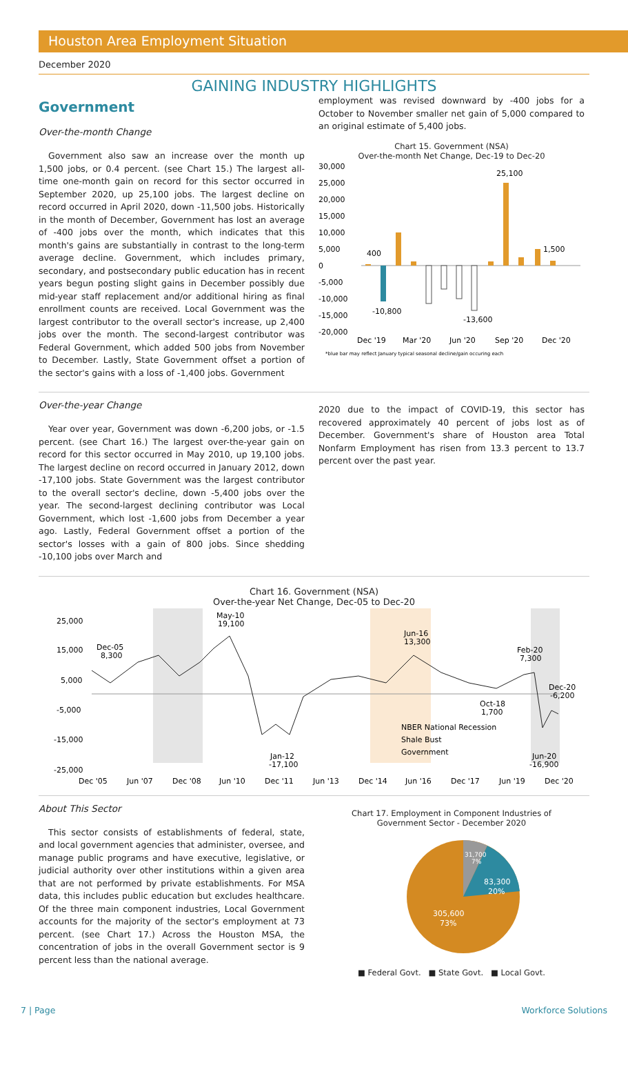Houston Area Employment Situation
December 2020
GAINING INDUSTRY HIGHLIGHTS
Government
Over-the-month Change
Government also saw an increase over the month up 1,500 jobs, or 0.4 percent. (see Chart 15.) The largest all-time one-month gain on record for this sector occurred in September 2020, up 25,100 jobs. The largest decline on record occurred in April 2020, down -11,500 jobs. Historically in the month of December, Government has lost an average of -400 jobs over the month, which indicates that this month's gains are substantially in contrast to the long-term average decline. Government, which includes primary, secondary, and postsecondary public education has in recent years begun posting slight gains in December possibly due mid-year staff replacement and/or additional hiring as final enrollment counts are received. Local Government was the largest contributor to the overall sector's increase, up 2,400 jobs over the month. The second-largest contributor was Federal Government, which added 500 jobs from November to December. Lastly, State Government offset a portion of the sector's gains with a loss of -1,400 jobs. Government
employment was revised downward by -400 jobs for a October to November smaller net gain of 5,000 compared to an original estimate of 5,400 jobs.
Chart 15. Government (NSA)
Over-the-month Net Change, Dec-19 to Dec-20
30,000
25,000
20,000
15,000
10,000
5,000
0
-5,000
-10,000
-15,000
-20,000
400
-10,800
-13,600
25,100
1,500
Dec '19
Mar '20
Jun '20
Sep '20
Dec '20
*blue bar may reflect January typical seasonal decline/gain occuring each
Over-the-year Change
Year over year, Government was down -6,200 jobs, or -1.5 percent. (see Chart 16.) The largest over-the-year gain on record for this sector occurred in May 2010, up 19,100 jobs. The largest decline on record occurred in January 2012, down -17,100 jobs. State Government was the largest contributor to the overall sector's decline, down -5,400 jobs over the year. The second-largest declining contributor was Local Government, which lost -1,600 jobs from December a year ago. Lastly, Federal Government offset a portion of the sector's losses with a gain of 800 jobs. Since shedding -10,100 jobs over March and
2020 due to the impact of COVID-19, this sector has recovered approximately 40 percent of jobs lost as of December. Government's share of Houston area Total Nonfarm Employment has risen from 13.3 percent to 13.7 percent over the past year.
Chart 16. Government (NSA)
Over-the-year Net Change, Dec-05 to Dec-20
25,000
15,000
5,000
-5,000
-15,000
-25,000
Dec-05
8,300
May-10
19,100
Jun-16
13,300
Feb-20
7,300
Dec-20
-6,200
Oct-18
1,700
Jan-12
-17,100
Jun-20
-16,900
NBER National Recession
Shale Bust
Government
Dec '05
Jun '07
Dec '08
Jun '10
Dec '11
Jun '13
Dec '14
Jun '16
Dec '17
Jun '19
Dec '20
About This Sector
This sector consists of establishments of federal, state, and local government agencies that administer, oversee, and manage public programs and have executive, legislative, or judicial authority over other institutions within a given area that are not performed by private establishments. For MSA data, this includes public education but excludes healthcare. Of the three main component industries, Local Government accounts for the majority of the sector's employment at 73 percent. (see Chart 17.) Across the Houston MSA, the concentration of jobs in the overall Government sector is 9 percent less than the national average.
Chart 17. Employment in Component Industries of
Government Sector - December 2020
31,700
7%
83,300
20%
305,600
73%
■ Federal Govt. ■ State Govt. ■ Local Govt.
7 | Page Workforce Solutions